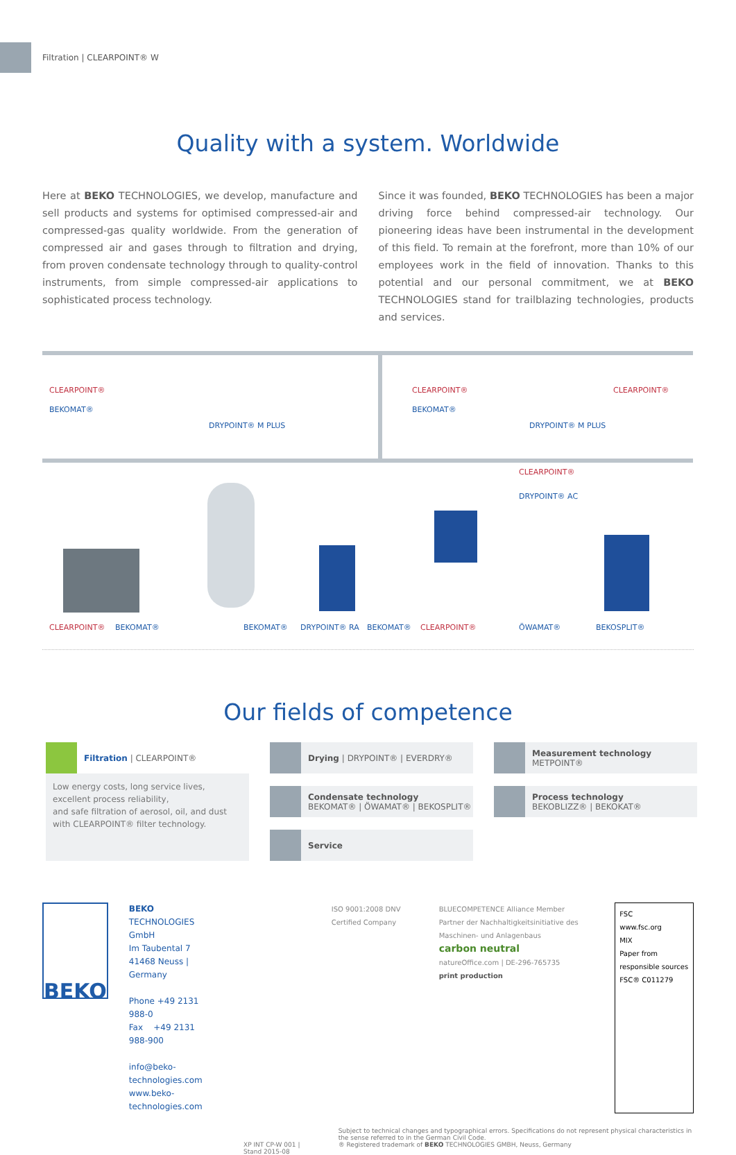Filtration | CLEARPOINT® W
Quality with a system. Worldwide
Here at BEKO TECHNOLOGIES, we develop, manufacture and sell products and systems for optimised compressed-air and compressed-gas quality worldwide. From the generation of compressed air and gases through to filtration and drying, from proven condensate technology through to quality-control instruments, from simple compressed-air applications to sophisticated process technology.
Since it was founded, BEKO TECHNOLOGIES has been a major driving force behind compressed-air technology. Our pioneering ideas have been instrumental in the development of this field. To remain at the forefront, more than 10% of our employees work in the field of innovation. Thanks to this potential and our personal commitment, we at BEKO TECHNOLOGIES stand for trailblazing technologies, products and services.
CLEARPOINT®
BEKOMAT®
DRYPOINT® M PLUS
CLEARPOINT®
BEKOMAT®
CLEARPOINT®
DRYPOINT® M PLUS
CLEARPOINT®
DRYPOINT® AC
CLEARPOINT® BEKOMAT® BEKOMAT® DRYPOINT® RA BEKOMAT® CLEARPOINT® ÖWAMAT® BEKOSPLIT®
Our fields of competence
Filtration | CLEARPOINT®
Low energy costs, long service lives, excellent process reliability,
and safe filtration of aerosol, oil, and dust with CLEARPOINT® filter technology.
Drying | DRYPOINT® | EVERDRY®
Measurement technology
METPOINT®
Condensate technology
BEKOMAT® | ÖWAMAT® | BEKOSPLIT®
Process technology
BEKOBLIZZ® | BEKOKAT®
Service
BEKO
BEKO TECHNOLOGIES GmbH
Im Taubental 7
41468 Neuss | Germany
Phone +49 2131 988-0
Fax +49 2131 988-900
info@beko-technologies.com
www.beko-technologies.com
ISO 9001:2008 DNV Certified Company
BLUECOMPETENCE Alliance Member
Partner der Nachhaltigkeitsinitiative des Maschinen- und Anlagenbaus
carbon neutral
natureOffice.com | DE-296-765735
print production
FSC
www.fsc.org
MIX
Paper from responsible sources
FSC® C011279
XP INT CP-W 001 | Stand 2015-08
Subject to technical changes and typographical errors. Specifications do not represent physical characteristics in the sense referred to in the German Civil Code.
® Registered trademark of BEKO TECHNOLOGIES GMBH, Neuss, Germany